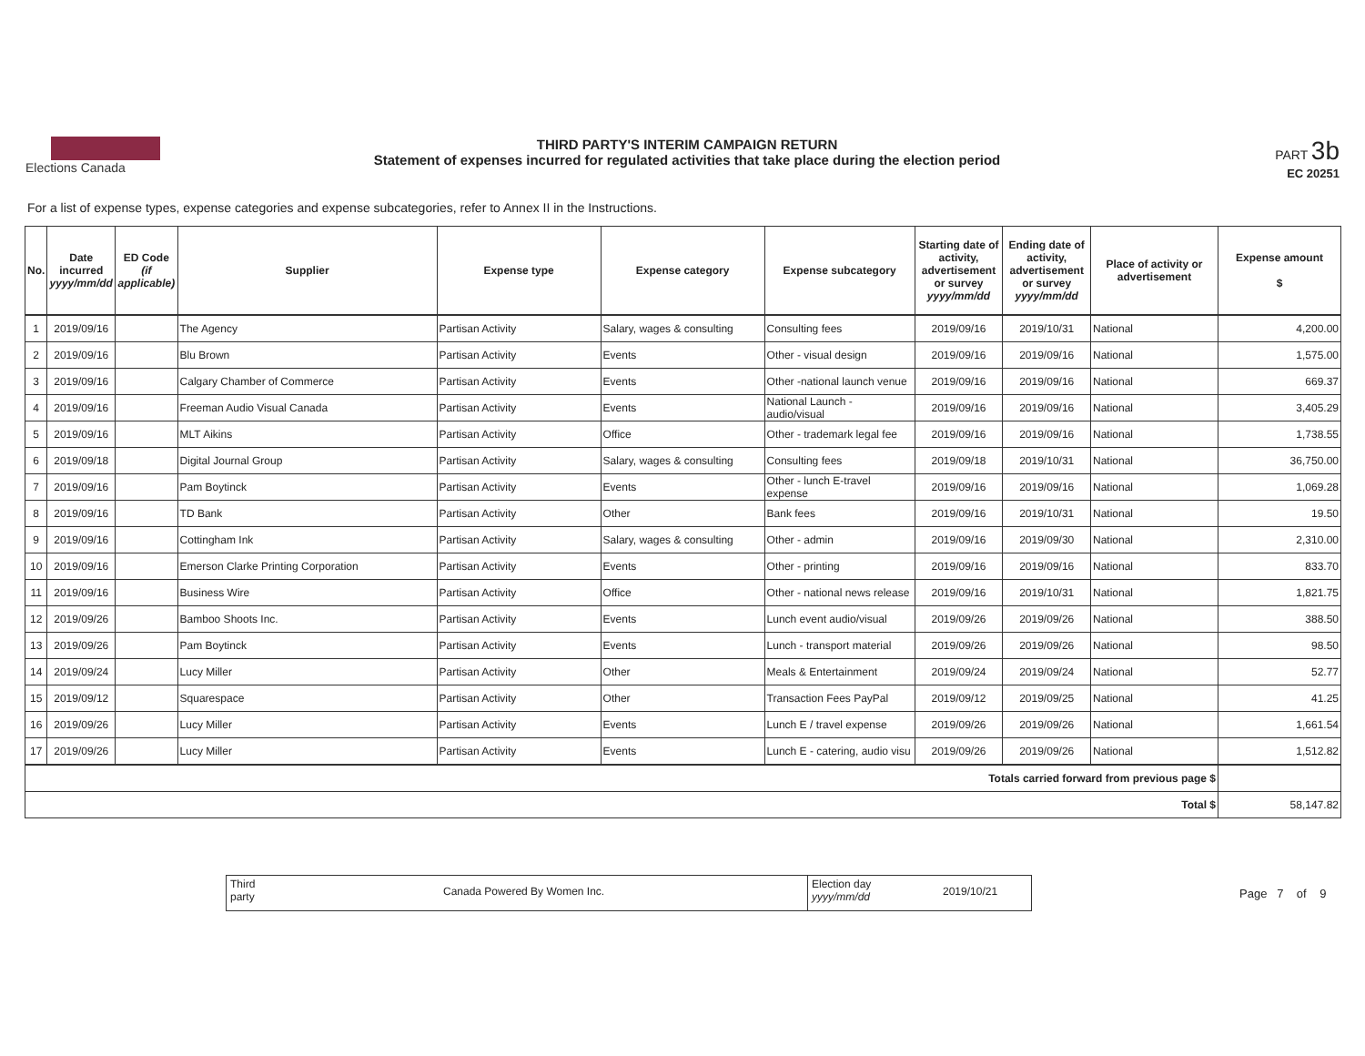Elections Canada THIRD PARTY'S INTERIM CAMPAIGN RETURN
Statement of expenses incurred for regulated activities that take place during the election period
PART 3b
EC 20251
For a list of expense types, expense categories and expense subcategories, refer to Annex II in the Instructions.
| No. | Date incurred yyyy/mm/dd | ED Code (if applicable) | Supplier | Expense type | Expense category | Expense subcategory | Starting date of activity, advertisement or survey yyyy/mm/dd | Ending date of activity, advertisement or survey yyyy/mm/dd | Place of activity or advertisement | Expense amount $ |
| --- | --- | --- | --- | --- | --- | --- | --- | --- | --- | --- |
| 1 | 2019/09/16 | | The Agency | Partisan Activity | Salary, wages & consulting | Consulting fees | 2019/09/16 | 2019/10/31 | National | 4,200.00 |
| 2 | 2019/09/16 | | Blu Brown | Partisan Activity | Events | Other - visual design | 2019/09/16 | 2019/09/16 | National | 1,575.00 |
| 3 | 2019/09/16 | | Calgary Chamber of Commerce | Partisan Activity | Events | Other -national launch venue | 2019/09/16 | 2019/09/16 | National | 669.37 |
| 4 | 2019/09/16 | | Freeman Audio Visual Canada | Partisan Activity | Events | National Launch - audio/visual | 2019/09/16 | 2019/09/16 | National | 3,405.29 |
| 5 | 2019/09/16 | | MLT Aikins | Partisan Activity | Office | Other - trademark legal fee | 2019/09/16 | 2019/09/16 | National | 1,738.55 |
| 6 | 2019/09/18 | | Digital Journal Group | Partisan Activity | Salary, wages & consulting | Consulting fees | 2019/09/18 | 2019/10/31 | National | 36,750.00 |
| 7 | 2019/09/16 | | Pam Boytinck | Partisan Activity | Events | Other - lunch E-travel expense | 2019/09/16 | 2019/09/16 | National | 1,069.28 |
| 8 | 2019/09/16 | | TD Bank | Partisan Activity | Other | Bank fees | 2019/09/16 | 2019/10/31 | National | 19.50 |
| 9 | 2019/09/16 | | Cottingham Ink | Partisan Activity | Salary, wages & consulting | Other - admin | 2019/09/16 | 2019/09/30 | National | 2,310.00 |
| 10 | 2019/09/16 | | Emerson Clarke Printing Corporation | Partisan Activity | Events | Other - printing | 2019/09/16 | 2019/09/16 | National | 833.70 |
| 11 | 2019/09/16 | | Business Wire | Partisan Activity | Office | Other - national news release | 2019/09/16 | 2019/10/31 | National | 1,821.75 |
| 12 | 2019/09/26 | | Bamboo Shoots Inc. | Partisan Activity | Events | Lunch event audio/visual | 2019/09/26 | 2019/09/26 | National | 388.50 |
| 13 | 2019/09/26 | | Pam Boytinck | Partisan Activity | Events | Lunch - transport material | 2019/09/26 | 2019/09/26 | National | 98.50 |
| 14 | 2019/09/24 | | Lucy Miller | Partisan Activity | Other | Meals & Entertainment | 2019/09/24 | 2019/09/24 | National | 52.77 |
| 15 | 2019/09/12 | | Squarespace | Partisan Activity | Other | Transaction Fees PayPal | 2019/09/12 | 2019/09/25 | National | 41.25 |
| 16 | 2019/09/26 | | Lucy Miller | Partisan Activity | Events | Lunch E / travel expense | 2019/09/26 | 2019/09/26 | National | 1,661.54 |
| 17 | 2019/09/26 | | Lucy Miller | Partisan Activity | Events | Lunch E - catering, audio visu | 2019/09/26 | 2019/09/26 | National | 1,512.82 |
| Totals carried forward from previous page $ | | | | | | | | | | |
| Total $ | | | | | | | | | | 58,147.82 |
Third
party
Canada Powered By Women Inc.
Election day
yyyy/mm/dd
2019/10/21
Page 7 of 9